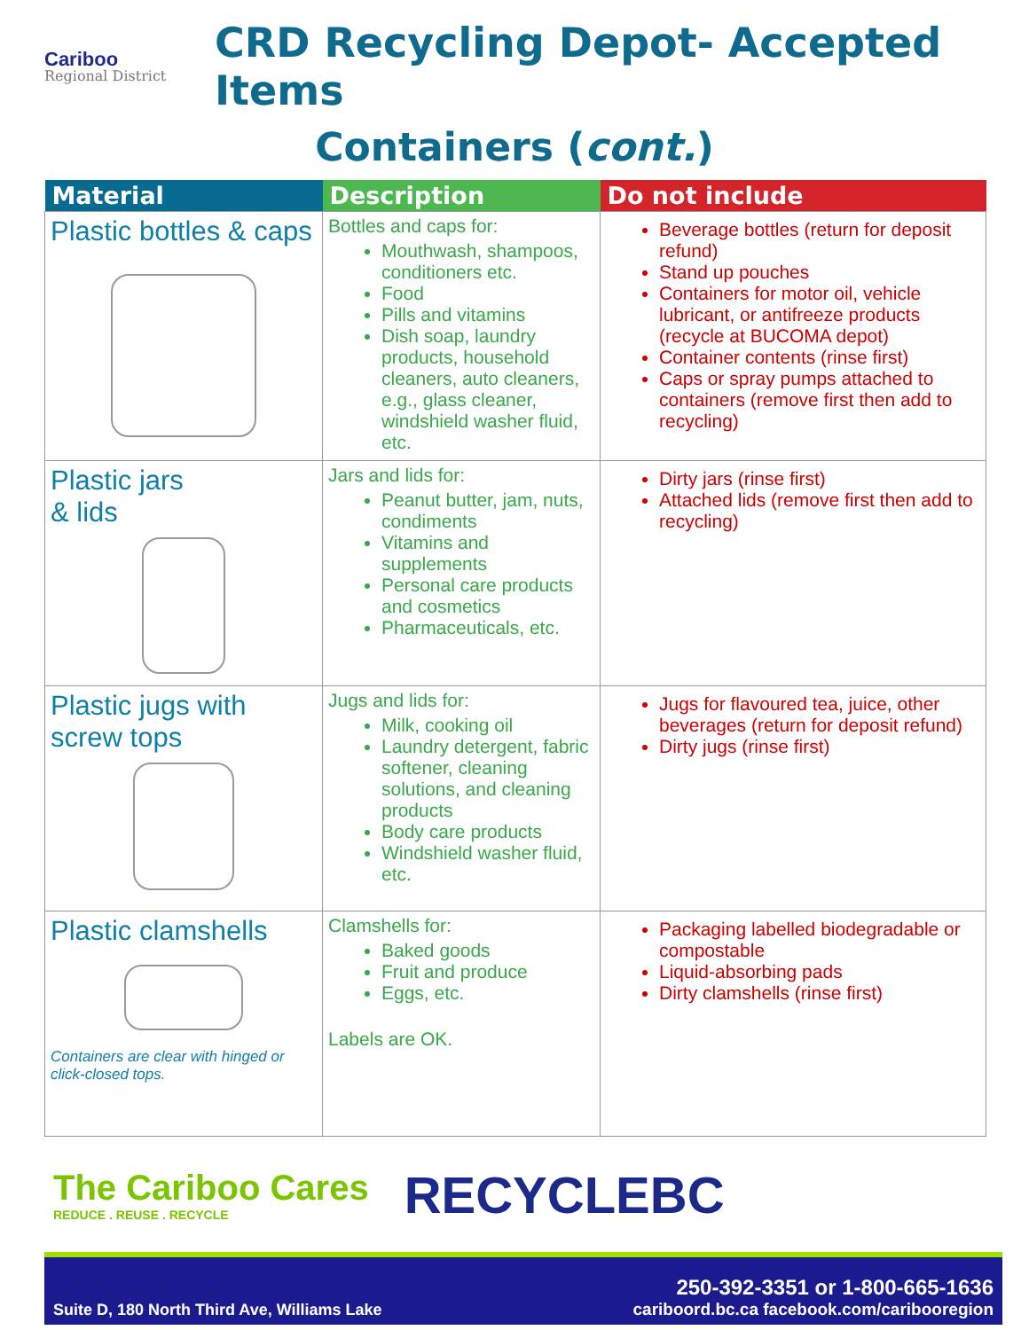Cariboo
Regional District
CRD Recycling Depot- Accepted Items
Containers (cont.)
| Material | Description | Do not include |
| --- | --- | --- |
| Plastic bottles & caps | Bottles and caps for: Mouthwash, shampoos, conditioners etc. Food Pills and vitamins Dish soap, laundry products, household cleaners, auto cleaners, e.g., glass cleaner, windshield washer fluid, etc. | Beverage bottles (return for deposit refund) Stand up pouches Containers for motor oil, vehicle lubricant, or antifreeze products (recycle at BUCOMA depot) Container contents (rinse first) Caps or spray pumps attached to containers (remove first then add to recycling) |
| Plastic jars & lids | Jars and lids for: Peanut butter, jam, nuts, condiments Vitamins and supplements Personal care products and cosmetics Pharmaceuticals, etc. | Dirty jars (rinse first) Attached lids (remove first then add to recycling) |
| Plastic jugs with screw tops | Jugs and lids for: Milk, cooking oil Laundry detergent, fabric softener, cleaning solutions, and cleaning products Body care products Windshield washer fluid, etc. | Jugs for flavoured tea, juice, other beverages (return for deposit refund) Dirty jugs (rinse first) |
| Plastic clamshells Containers are clear with hinged or click-closed tops. | Clamshells for: Baked goods Fruit and produce Eggs, etc. Labels are OK. | Packaging labelled biodegradable or compostable Liquid-absorbing pads Dirty clamshells (rinse first) |
The Cariboo Cares
REDUCE . REUSE . RECYCLE
RECYCLEBC
Suite D, 180 North Third Ave, Williams Lake
250-392-3351 or 1-800-665-1636
cariboord.bc.ca facebook.com/caribooregion